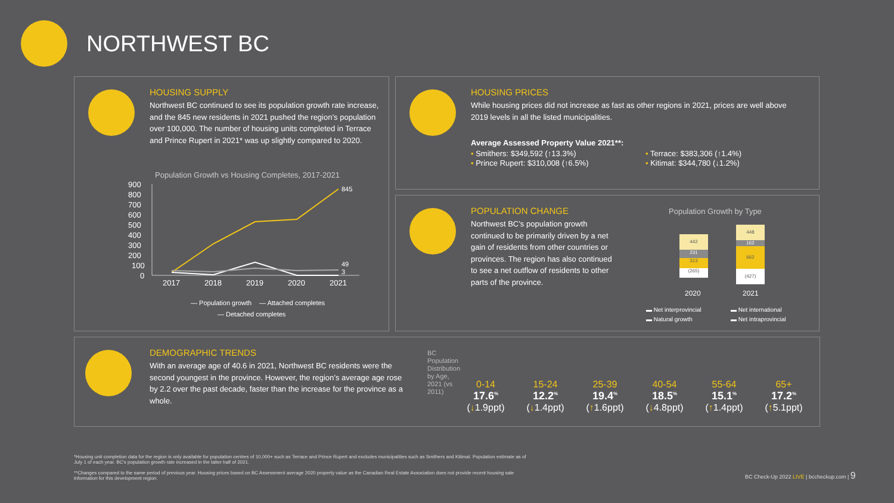NORTHWEST BC
HOUSING SUPPLY
Northwest BC continued to see its population growth rate increase, and the 845 new residents in 2021 pushed the region’s population over 100,000. The number of housing units completed in Terrace and Prince Rupert in 2021* was up slightly compared to 2020.
Population Growth vs Housing Completes, 2017-2021
900
800
700
600
500
400
300
200
100
0
845
49
3
2017
2018
2019
2020
2021
— Population growth
— Attached completes
— Detached completes
HOUSING PRICES
While housing prices did not increase as fast as other regions in 2021, prices are well above 2019 levels in all the listed municipalities.
Average Assessed Property Value 2021**:
• Smithers: $349,592 (↑13.3%)
• Prince Rupert: $310,008 (↑6.5%)
• Terrace: $383,306 (↑1.4%)
• Kitimat: $344,780 (↓1.2%)
POPULATION CHANGE
Northwest BC’s population growth continued to be primarily driven by a net gain of residents from other countries or provinces. The region has also continued to see a net outflow of residents to other parts of the province.
Population Growth by Type
442
231
313
(265)
448
162
662
(427)
2020 2021
▬ Net interprovincial ▬ Net international ▬ Natural growth ▬ Net intraprovincial
DEMOGRAPHIC TRENDS
With an average age of 40.6 in 2021, Northwest BC residents were the second youngest in the province. However, the region’s average age rose by 2.2 over the past decade, faster than the increase for the province as a whole.
BC Population Distribution by Age, 2021 (vs 2011)
0-14
17.6<sup>%</sup>
(↓1.9ppt)
15-24
12.2<sup>%</sup>
(↓1.4ppt)
25-39
19.4<sup>%</sup>
(↑1.6ppt)
40-54
18.5<sup>%</sup>
(↓4.8ppt)
55-64
15.1<sup>%</sup>
(↑1.4ppt)
65+
17.2<sup>%</sup>
(↑5.1ppt)
*Housing unit completion data for the region is only available for population centres of 10,000+ such as Terrace and Prince Rupert and excludes municipalities such as Smithers and Kitimat. Population estimate as of July 1 of each year. BC's population growth rate increased in the latter half of 2021.
**Changes compared to the same period of previous year. Housing prices based on BC Assessment average 2020 property value as the Canadian Real Estate Association does not provide recent housing sale information for this development region.
BC Check-Up 2022 LIVE | bccheckup.com | 9